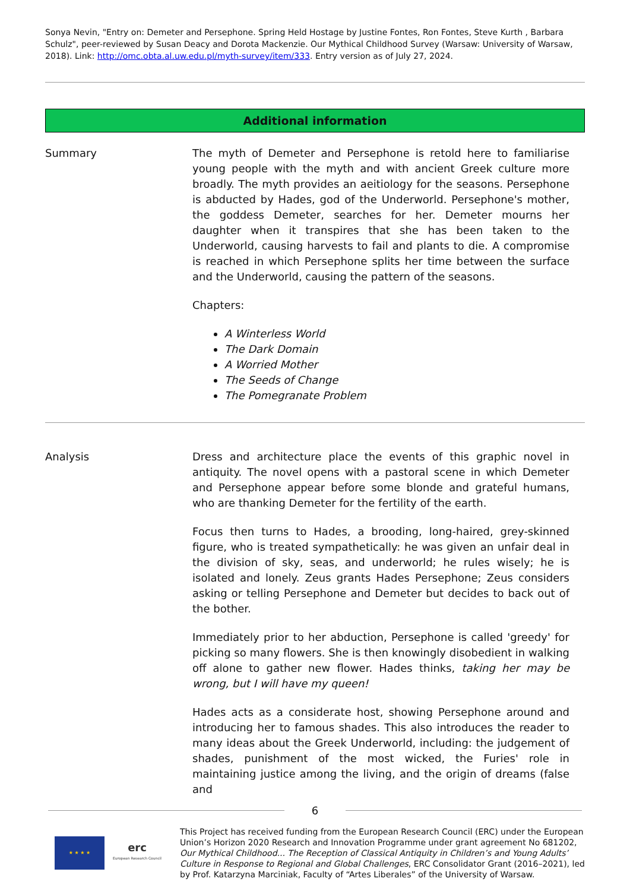Sonya Nevin, "Entry on: Demeter and Persephone. Spring Held Hostage by Justine Fontes, Ron Fontes, Steve Kurth , Barbara Schulz", peer-reviewed by Susan Deacy and Dorota Mackenzie. Our Mythical Childhood Survey (Warsaw: University of Warsaw, 2018). Link: http://omc.obta.al.uw.edu.pl/myth-survey/item/333. Entry version as of July 27, 2024.
Additional information
Summary The myth of Demeter and Persephone is retold here to familiarise young people with the myth and with ancient Greek culture more broadly. The myth provides an aeitiology for the seasons. Persephone is abducted by Hades, god of the Underworld. Persephone's mother, the goddess Demeter, searches for her. Demeter mourns her daughter when it transpires that she has been taken to the Underworld, causing harvests to fail and plants to die. A compromise is reached in which Persephone splits her time between the surface and the Underworld, causing the pattern of the seasons.
Chapters:
A Winterless World
The Dark Domain
A Worried Mother
The Seeds of Change
The Pomegranate Problem
Analysis Dress and architecture place the events of this graphic novel in antiquity. The novel opens with a pastoral scene in which Demeter and Persephone appear before some blonde and grateful humans, who are thanking Demeter for the fertility of the earth.
Focus then turns to Hades, a brooding, long-haired, grey-skinned figure, who is treated sympathetically: he was given an unfair deal in the division of sky, seas, and underworld; he rules wisely; he is isolated and lonely. Zeus grants Hades Persephone; Zeus considers asking or telling Persephone and Demeter but decides to back out of the bother.
Immediately prior to her abduction, Persephone is called 'greedy' for picking so many flowers. She is then knowingly disobedient in walking off alone to gather new flower. Hades thinks, taking her may be wrong, but I will have my queen!
Hades acts as a considerate host, showing Persephone around and introducing her to famous shades. This also introduces the reader to many ideas about the Greek Underworld, including: the judgement of shades, punishment of the most wicked, the Furies' role in maintaining justice among the living, and the origin of dreams (false and
6
★ ★ ★ ★
erc
European Research Council
This Project has received funding from the European Research Council (ERC) under the European Union’s Horizon 2020 Research and Innovation Programme under grant agreement No 681202, Our Mythical Childhood... The Reception of Classical Antiquity in Children’s and Young Adults’ Culture in Response to Regional and Global Challenges, ERC Consolidator Grant (2016–2021), led by Prof. Katarzyna Marciniak, Faculty of “Artes Liberales” of the University of Warsaw.